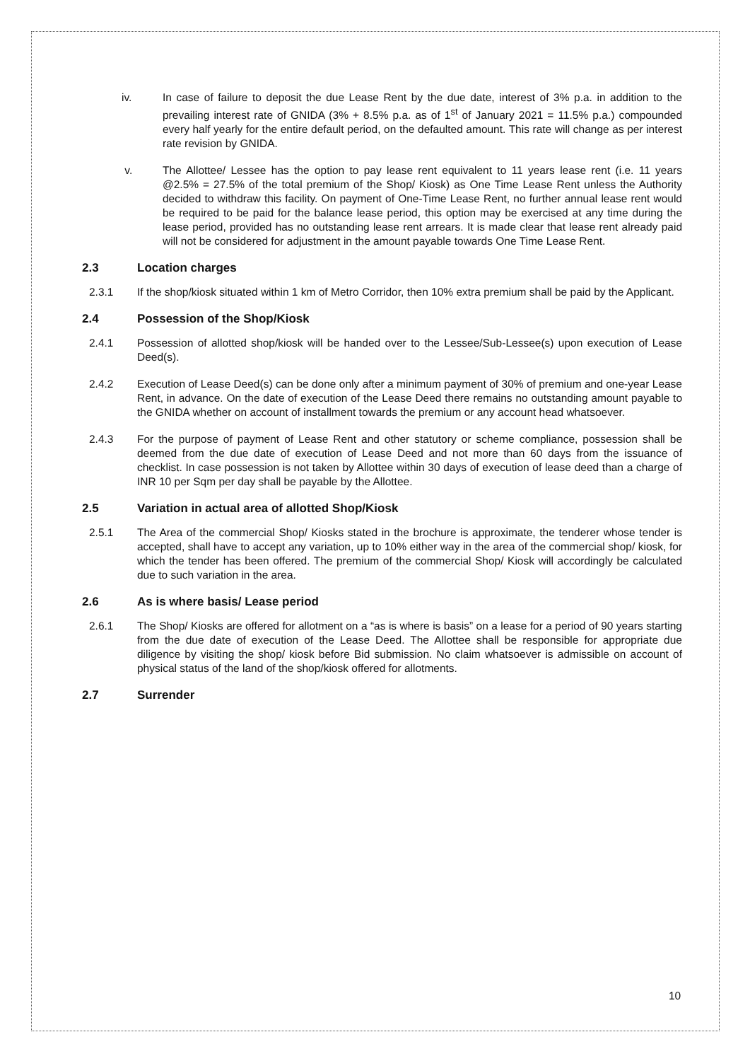iv. In case of failure to deposit the due Lease Rent by the due date, interest of 3% p.a. in addition to the prevailing interest rate of GNIDA (3% + 8.5% p.a. as of 1<sup>st</sup> of January 2021 = 11.5% p.a.) compounded every half yearly for the entire default period, on the defaulted amount. This rate will change as per interest rate revision by GNIDA.
v. The Allottee/ Lessee has the option to pay lease rent equivalent to 11 years lease rent (i.e. 11 years @2.5% = 27.5% of the total premium of the Shop/ Kiosk) as One Time Lease Rent unless the Authority decided to withdraw this facility. On payment of One-Time Lease Rent, no further annual lease rent would be required to be paid for the balance lease period, this option may be exercised at any time during the lease period, provided has no outstanding lease rent arrears. It is made clear that lease rent already paid will not be considered for adjustment in the amount payable towards One Time Lease Rent.
2.3 Location charges
2.3.1 If the shop/kiosk situated within 1 km of Metro Corridor, then 10% extra premium shall be paid by the Applicant.
2.4 Possession of the Shop/Kiosk
2.4.1 Possession of allotted shop/kiosk will be handed over to the Lessee/Sub-Lessee(s) upon execution of Lease Deed(s).
2.4.2 Execution of Lease Deed(s) can be done only after a minimum payment of 30% of premium and one-year Lease Rent, in advance. On the date of execution of the Lease Deed there remains no outstanding amount payable to the GNIDA whether on account of installment towards the premium or any account head whatsoever.
2.4.3 For the purpose of payment of Lease Rent and other statutory or scheme compliance, possession shall be deemed from the due date of execution of Lease Deed and not more than 60 days from the issuance of checklist. In case possession is not taken by Allottee within 30 days of execution of lease deed than a charge of INR 10 per Sqm per day shall be payable by the Allottee.
2.5 Variation in actual area of allotted Shop/Kiosk
2.5.1 The Area of the commercial Shop/ Kiosks stated in the brochure is approximate, the tenderer whose tender is accepted, shall have to accept any variation, up to 10% either way in the area of the commercial shop/ kiosk, for which the tender has been offered. The premium of the commercial Shop/ Kiosk will accordingly be calculated due to such variation in the area.
2.6 As is where basis/ Lease period
2.6.1 The Shop/ Kiosks are offered for allotment on a “as is where is basis” on a lease for a period of 90 years starting from the due date of execution of the Lease Deed. The Allottee shall be responsible for appropriate due diligence by visiting the shop/ kiosk before Bid submission. No claim whatsoever is admissible on account of physical status of the land of the shop/kiosk offered for allotments.
2.7 Surrender
10